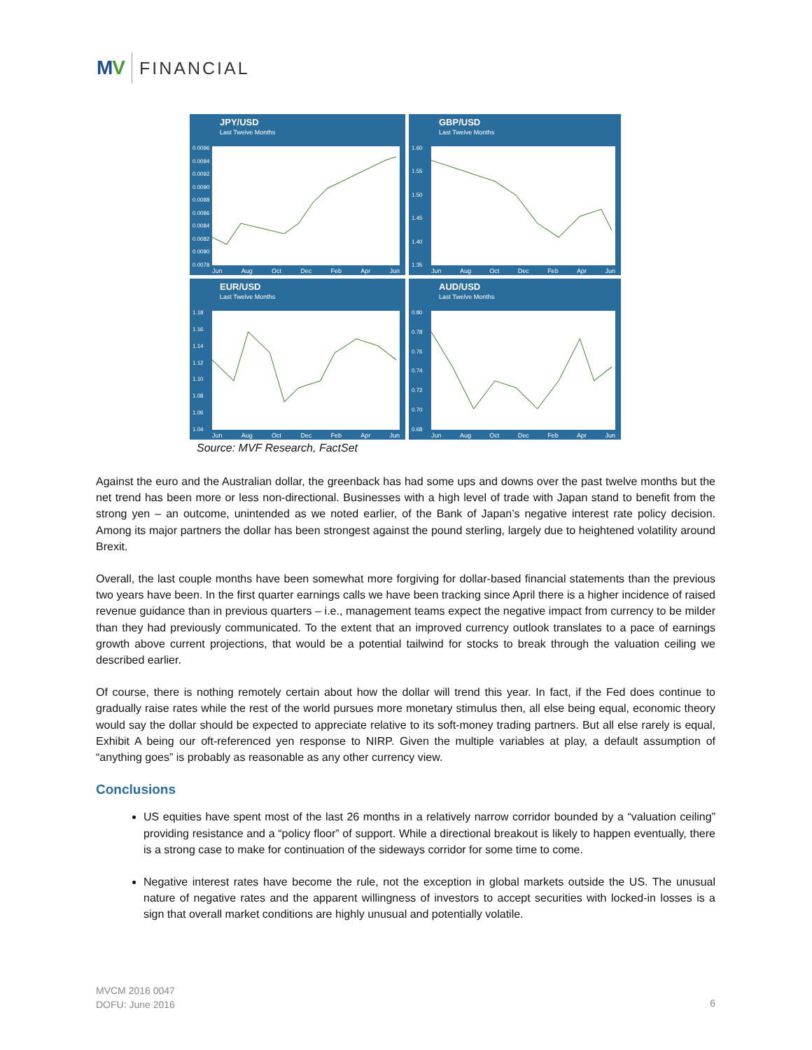MV FINANCIAL
JPY/USD
Last Twelve Months
0.0096
0.0094
0.0092
0.0090
0.0088
0.0086
0.0084
0.0082
0.0080
0.0078
Jun Aug Oct Dec Feb Apr Jun
GBP/USD
Last Twelve Months
1.60
1.55
1.50
1.45
1.40
1.35
Jun Aug Oct Dec Feb Apr Jun
EUR/USD
Last Twelve Months
1.18
1.16
1.14
1.12
1.10
1.08
1.06
1.04
Jun Aug Oct Dec Feb Apr Jun
AUD/USD
Last Twelve Months
0.80
0.78
0.76
0.74
0.72
0.70
0.68
Jun Aug Oct Dec Feb Apr Jun
Source: MVF Research, FactSet
Against the euro and the Australian dollar, the greenback has had some ups and downs over the past twelve months but the net trend has been more or less non-directional. Businesses with a high level of trade with Japan stand to benefit from the strong yen – an outcome, unintended as we noted earlier, of the Bank of Japan’s negative interest rate policy decision. Among its major partners the dollar has been strongest against the pound sterling, largely due to heightened volatility around Brexit.
Overall, the last couple months have been somewhat more forgiving for dollar-based financial statements than the previous two years have been. In the first quarter earnings calls we have been tracking since April there is a higher incidence of raised revenue guidance than in previous quarters – i.e., management teams expect the negative impact from currency to be milder than they had previously communicated. To the extent that an improved currency outlook translates to a pace of earnings growth above current projections, that would be a potential tailwind for stocks to break through the valuation ceiling we described earlier.
Of course, there is nothing remotely certain about how the dollar will trend this year. In fact, if the Fed does continue to gradually raise rates while the rest of the world pursues more monetary stimulus then, all else being equal, economic theory would say the dollar should be expected to appreciate relative to its soft-money trading partners. But all else rarely is equal, Exhibit A being our oft-referenced yen response to NIRP. Given the multiple variables at play, a default assumption of “anything goes” is probably as reasonable as any other currency view.
Conclusions
US equities have spent most of the last 26 months in a relatively narrow corridor bounded by a “valuation ceiling” providing resistance and a “policy floor” of support. While a directional breakout is likely to happen eventually, there is a strong case to make for continuation of the sideways corridor for some time to come.
Negative interest rates have become the rule, not the exception in global markets outside the US. The unusual nature of negative rates and the apparent willingness of investors to accept securities with locked-in losses is a sign that overall market conditions are highly unusual and potentially volatile.
MVCM 2016 0047
DOFU: June 2016
6